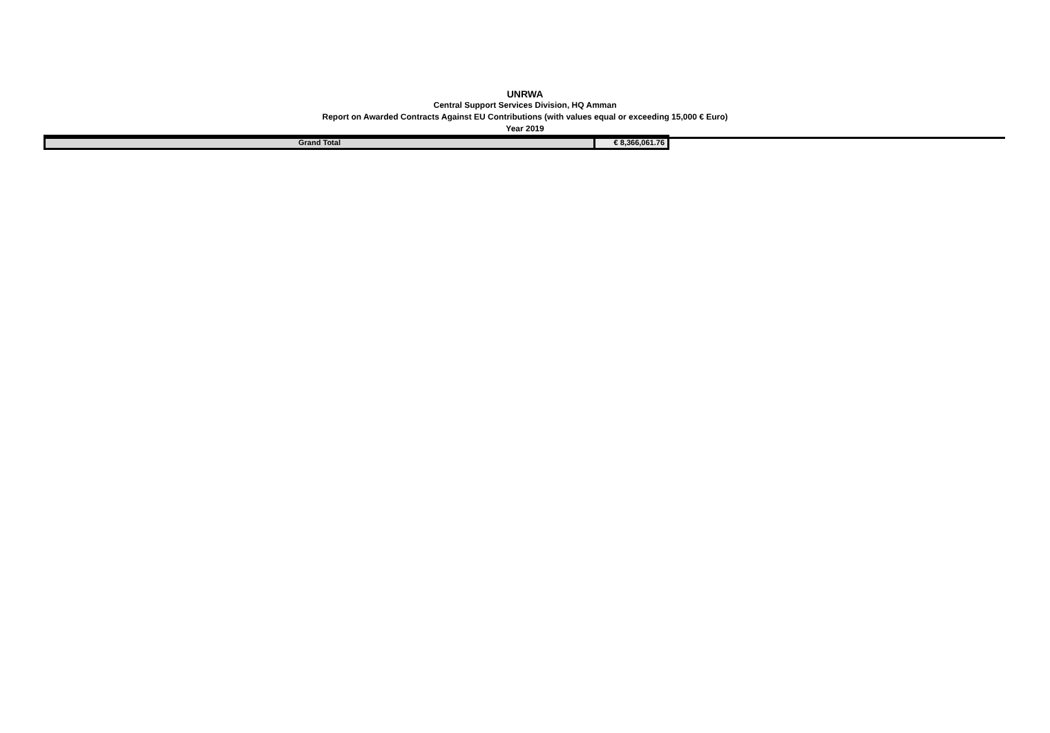UNRWA
Central Support Services Division, HQ Amman
Report on Awarded Contracts Against EU Contributions (with values equal or exceeding 15,000 € Euro)
Year 2019
| Grand Total | € 8,366,061.76 |